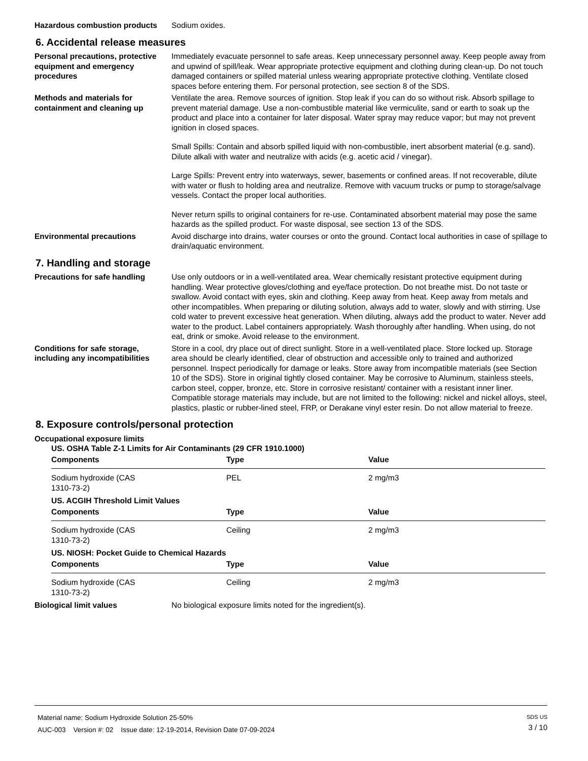Hazardous combustion products Sodium oxides.
6. Accidental release measures
Personal precautions, protective equipment and emergency procedures
Immediately evacuate personnel to safe areas. Keep unnecessary personnel away. Keep people away from and upwind of spill/leak. Wear appropriate protective equipment and clothing during clean-up. Do not touch damaged containers or spilled material unless wearing appropriate protective clothing. Ventilate closed spaces before entering them. For personal protection, see section 8 of the SDS.
Methods and materials for containment and cleaning up
Ventilate the area. Remove sources of ignition. Stop leak if you can do so without risk. Absorb spillage to prevent material damage. Use a non-combustible material like vermiculite, sand or earth to soak up the product and place into a container for later disposal. Water spray may reduce vapor; but may not prevent ignition in closed spaces.
Small Spills: Contain and absorb spilled liquid with non-combustible, inert absorbent material (e.g. sand). Dilute alkali with water and neutralize with acids (e.g. acetic acid / vinegar).
Large Spills: Prevent entry into waterways, sewer, basements or confined areas. If not recoverable, dilute with water or flush to holding area and neutralize. Remove with vacuum trucks or pump to storage/salvage vessels. Contact the proper local authorities.
Never return spills to original containers for re-use. Contaminated absorbent material may pose the same hazards as the spilled product. For waste disposal, see section 13 of the SDS.
Environmental precautions Avoid discharge into drains, water courses or onto the ground. Contact local authorities in case of spillage to drain/aquatic environment.
7. Handling and storage
Precautions for safe handling Use only outdoors or in a well-ventilated area. Wear chemically resistant protective equipment during handling. Wear protective gloves/clothing and eye/face protection. Do not breathe mist. Do not taste or swallow. Avoid contact with eyes, skin and clothing. Keep away from heat. Keep away from metals and other incompatibles. When preparing or diluting solution, always add to water, slowly and with stirring. Use cold water to prevent excessive heat generation. When diluting, always add the product to water. Never add water to the product. Label containers appropriately. Wash thoroughly after handling. When using, do not eat, drink or smoke. Avoid release to the environment.
Conditions for safe storage, including any incompatibilities
Store in a cool, dry place out of direct sunlight. Store in a well-ventilated place. Store locked up. Storage area should be clearly identified, clear of obstruction and accessible only to trained and authorized personnel. Inspect periodically for damage or leaks. Store away from incompatible materials (see Section 10 of the SDS). Store in original tightly closed container. May be corrosive to Aluminum, stainless steels, carbon steel, copper, bronze, etc. Store in corrosive resistant/ container with a resistant inner liner.
Compatible storage materials may include, but are not limited to the following: nickel and nickel alloys, steel, plastics, plastic or rubber-lined steel, FRP, or Derakane vinyl ester resin. Do not allow material to freeze.
8. Exposure controls/personal protection
Occupational exposure limits
US. OSHA Table Z-1 Limits for Air Contaminants (29 CFR 1910.1000)
| Components | Type | Value |
| --- | --- | --- |
| Sodium hydroxide (CAS 1310-73-2) | PEL | 2 mg/m3 |
US. ACGIH Threshold Limit Values
| Components | Type | Value |
| --- | --- | --- |
| Sodium hydroxide (CAS 1310-73-2) | Ceiling | 2 mg/m3 |
US. NIOSH: Pocket Guide to Chemical Hazards
| Components | Type | Value |
| --- | --- | --- |
| Sodium hydroxide (CAS 1310-73-2) | Ceiling | 2 mg/m3 |
Biological limit values No biological exposure limits noted for the ingredient(s).
Material name: Sodium Hydroxide Solution 25-50%
AUC-003 Version #: 02 Issue date: 12-19-2014, Revision Date 07-09-2024
SDS US
3 / 10